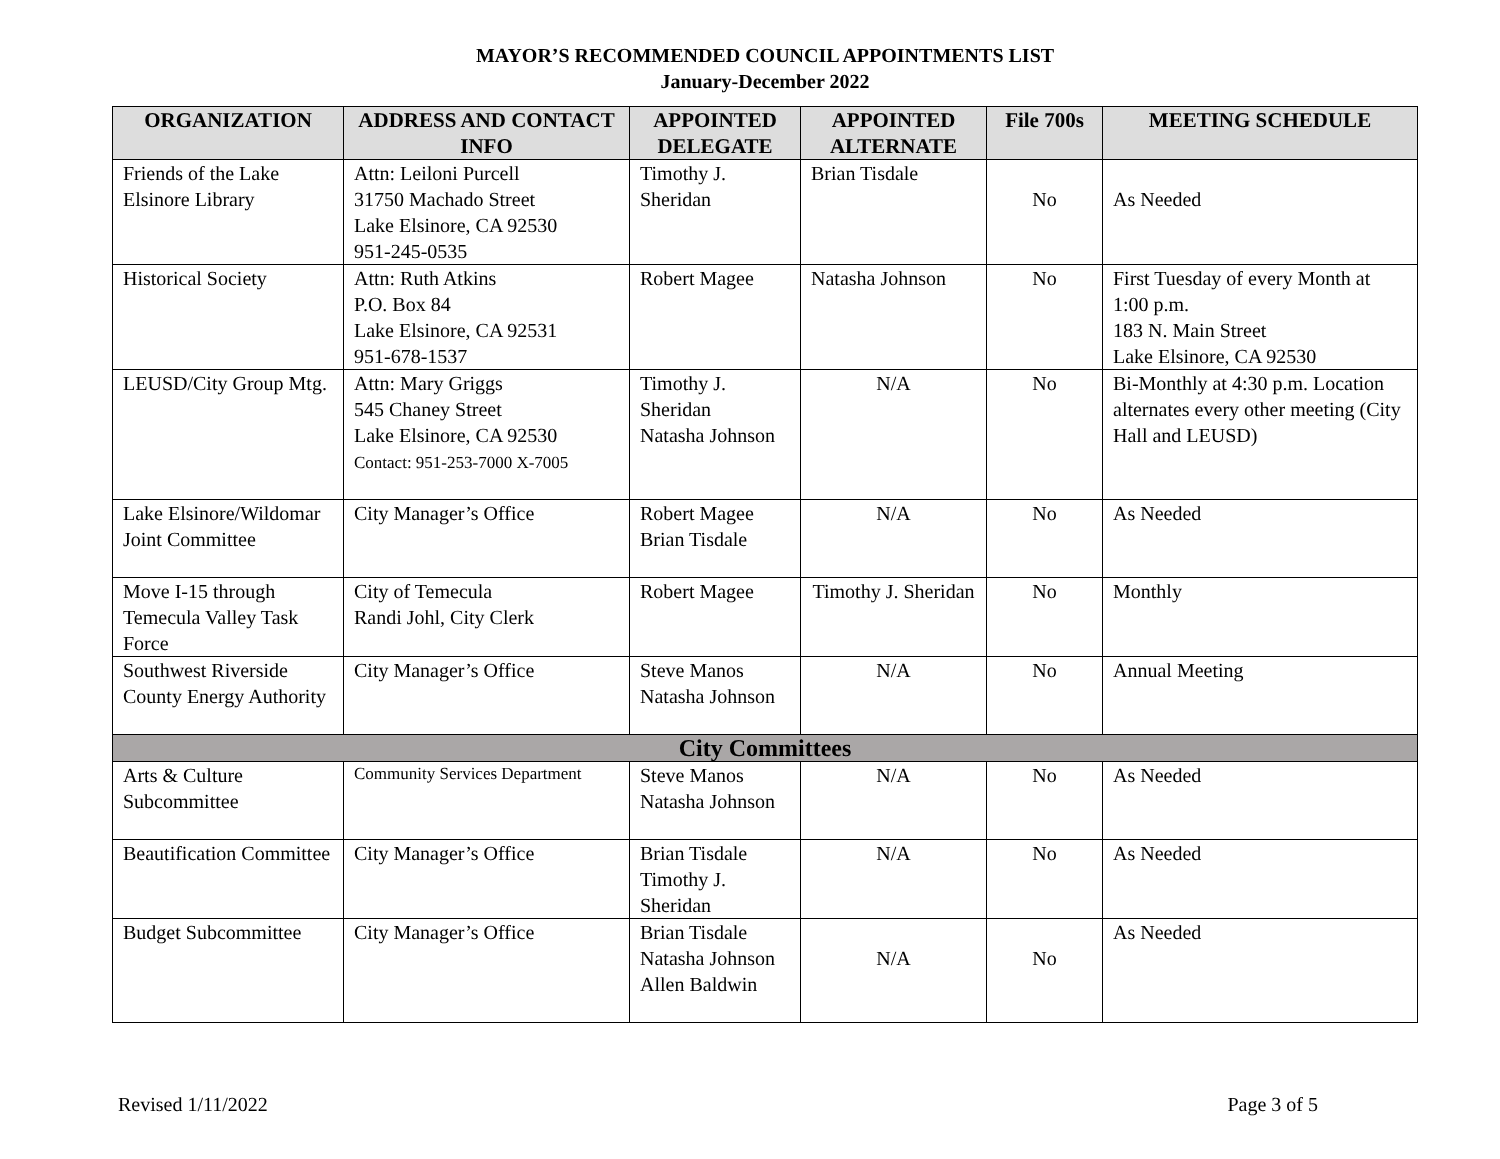MAYOR’S RECOMMENDED COUNCIL APPOINTMENTS LIST
January-December 2022
| ORGANIZATION | ADDRESS AND CONTACT INFO | APPOINTED DELEGATE | APPOINTED ALTERNATE | File 700s | MEETING SCHEDULE |
| --- | --- | --- | --- | --- | --- |
| Friends of the Lake Elsinore Library | Attn: Leiloni Purcell 31750 Machado Street Lake Elsinore, CA 92530 951-245-0535 | Timothy J. Sheridan | Brian Tisdale | No | As Needed |
| Historical Society | Attn: Ruth Atkins P.O. Box 84 Lake Elsinore, CA 92531 951-678-1537 | Robert Magee | Natasha Johnson | No | First Tuesday of every Month at 1:00 p.m. 183 N. Main Street Lake Elsinore, CA 92530 |
| LEUSD/City Group Mtg. | Attn: Mary Griggs 545 Chaney Street Lake Elsinore, CA 92530 Contact: 951-253-7000 X-7005 | Timothy J. Sheridan Natasha Johnson | N/A | No | Bi-Monthly at 4:30 p.m. Location alternates every other meeting (City Hall and LEUSD) |
| Lake Elsinore/Wildomar Joint Committee | City Manager’s Office | Robert Magee Brian Tisdale | N/A | No | As Needed |
| Move I-15 through Temecula Valley Task Force | City of Temecula Randi Johl, City Clerk | Robert Magee | Timothy J. Sheridan | No | Monthly |
| Southwest Riverside County Energy Authority | City Manager’s Office | Steve Manos Natasha Johnson | N/A | No | Annual Meeting |
| City Committees | | | | | |
| Arts & Culture Subcommittee | Community Services Department | Steve Manos Natasha Johnson | N/A | No | As Needed |
| Beautification Committee | City Manager’s Office | Brian Tisdale Timothy J. Sheridan | N/A | No | As Needed |
| Budget Subcommittee | City Manager’s Office | Brian Tisdale Natasha Johnson Allen Baldwin | N/A | No | As Needed |
Revised 1/11/2022 Page 3 of 5